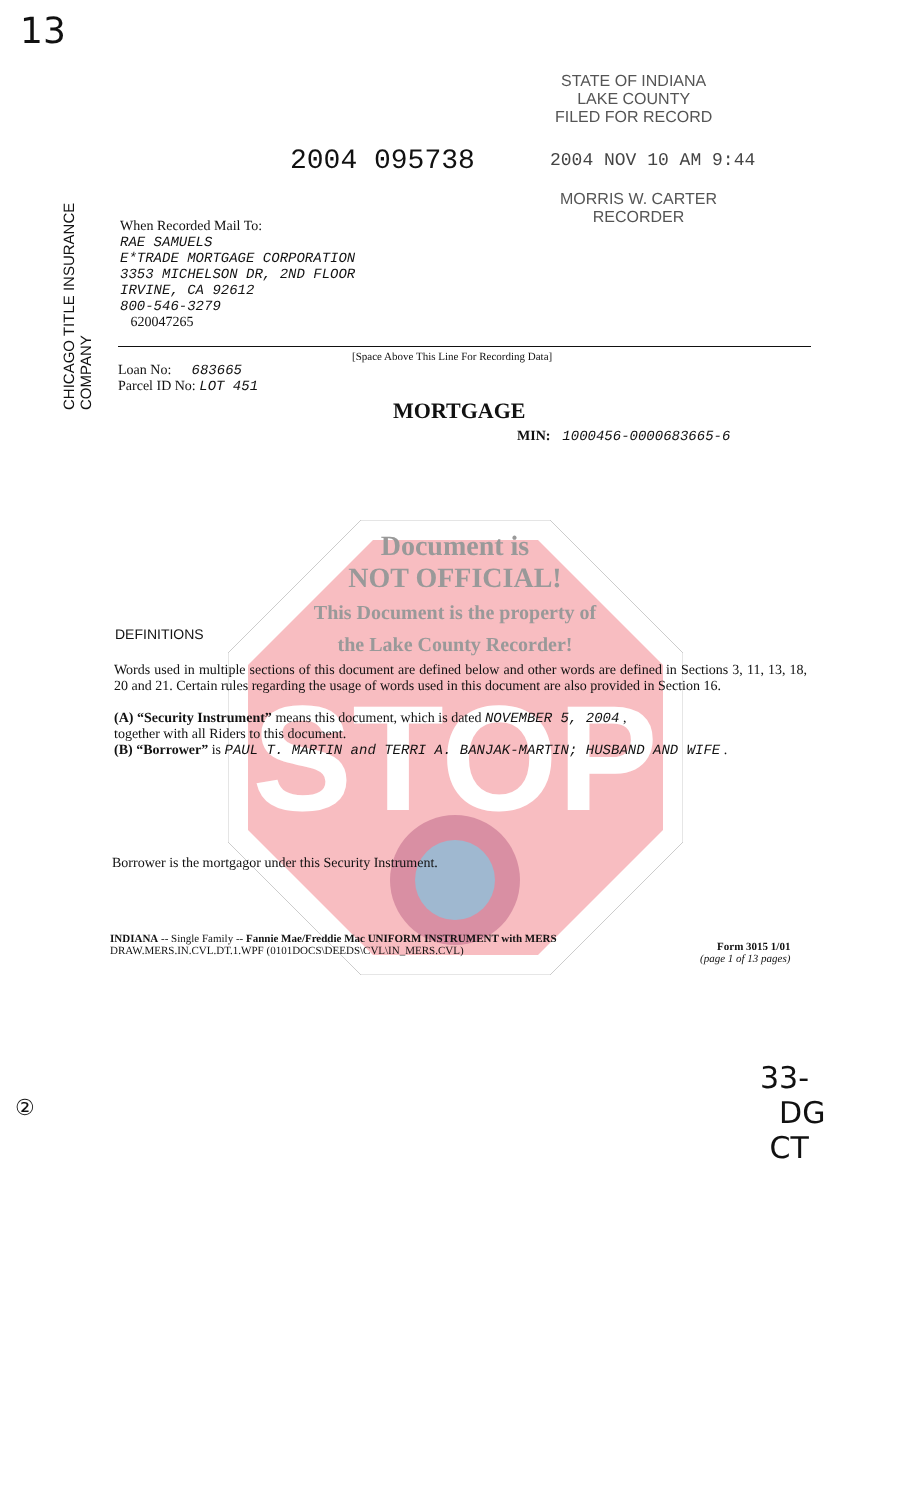STOP
13
STATE OF INDIANA
LAKE COUNTY
FILED FOR RECORD
2004 095738 2004 NOV 10 AM 9:44
MORRIS W. CARTER
RECORDER
CHICAGO TITLE INSURANCE COMPANY
When Recorded Mail To:
RAE SAMUELS
E*TRADE MORTGAGE CORPORATION
3353 MICHELSON DR, 2ND FLOOR
IRVINE, CA 92612
800-546-3279
620047265
[Space Above This Line For Recording Data]
Loan No: 683665
Parcel ID No: LOT 451
MORTGAGE
MIN: 1000456-0000683665-6
Document is
NOT OFFICIAL!
This Document is the property of
the Lake County Recorder!
DEFINITIONS
Words used in multiple sections of this document are defined below and other words are defined in Sections 3, 11, 13, 18, 20 and 21. Certain rules regarding the usage of words used in this document are also provided in Section 16.
(A) “Security Instrument” means this document, which is dated NOVEMBER 5, 2004 ,
together with all Riders to this document.
(B) “Borrower” is PAUL T. MARTIN and TERRI A. BANJAK-MARTIN; HUSBAND AND WIFE .
Borrower is the mortgagor under this Security Instrument.
INDIANA -- Single Family -- Fannie Mae/Freddie Mac UNIFORM INSTRUMENT with MERS
DRAW.MERS.IN.CVL.DT.1.WPF (0101DOCS\DEEDS\CVL\IN_MERS.CVL)
Form 3015 1/01
(page 1 of 13 pages)
②
33-
DG
CT